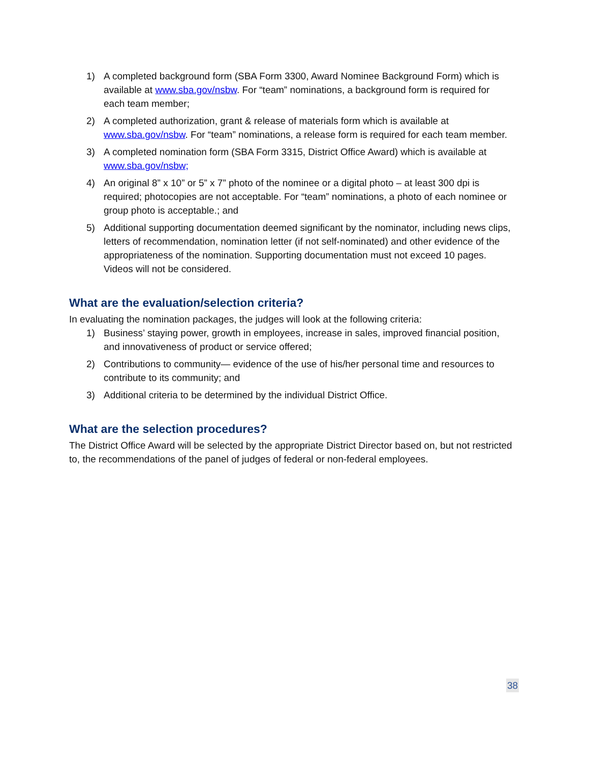1) A completed background form (SBA Form 3300, Award Nominee Background Form) which is available at www.sba.gov/nsbw. For “team” nominations, a background form is required for each team member;
2) A completed authorization, grant & release of materials form which is available at www.sba.gov/nsbw. For “team” nominations, a release form is required for each team member.
3) A completed nomination form (SBA Form 3315, District Office Award) which is available at www.sba.gov/nsbw;
4) An original 8” x 10” or 5” x 7” photo of the nominee or a digital photo – at least 300 dpi is required; photocopies are not acceptable. For “team” nominations, a photo of each nominee or group photo is acceptable.; and
5) Additional supporting documentation deemed significant by the nominator, including news clips, letters of recommendation, nomination letter (if not self-nominated) and other evidence of the appropriateness of the nomination. Supporting documentation must not exceed 10 pages. Videos will not be considered.
What are the evaluation/selection criteria?
In evaluating the nomination packages, the judges will look at the following criteria:
1) Business’ staying power, growth in employees, increase in sales, improved financial position, and innovativeness of product or service offered;
2) Contributions to community— evidence of the use of his/her personal time and resources to contribute to its community; and
3) Additional criteria to be determined by the individual District Office.
What are the selection procedures?
The District Office Award will be selected by the appropriate District Director based on, but not restricted to, the recommendations of the panel of judges of federal or non-federal employees.
38